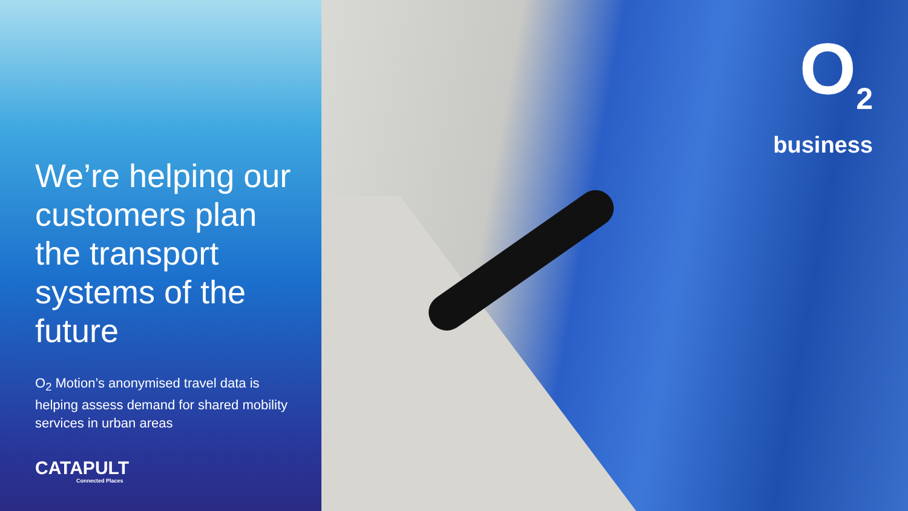We’re helping our customers plan the transport systems of the future
O<sub>2</sub> Motion’s anonymised travel data is helping assess demand for shared mobility services in urban areas
CATAPULT
Connected Places
O<sub>2</sub>
business